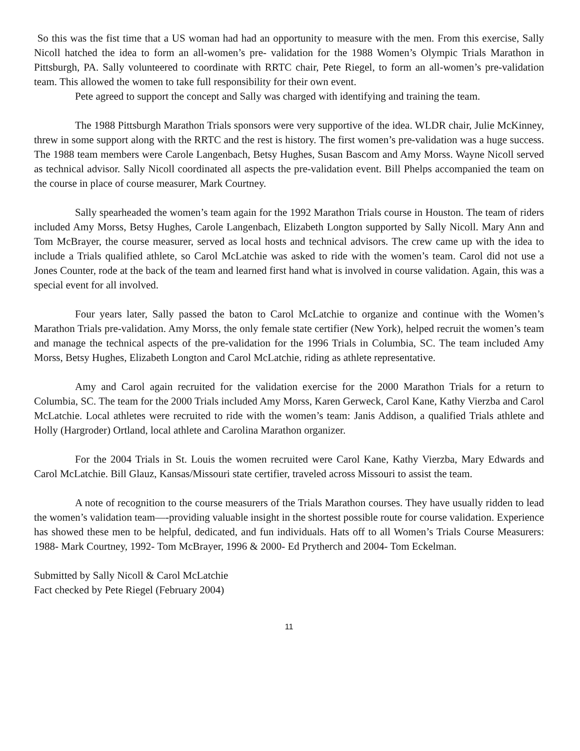So this was the fist time that a US woman had had an opportunity to measure with the men. From this exercise, Sally Nicoll hatched the idea to form an all-women’s pre- validation for the 1988 Women’s Olympic Trials Marathon in Pittsburgh, PA. Sally volunteered to coordinate with RRTC chair, Pete Riegel, to form an all-women’s pre-validation team. This allowed the women to take full responsibility for their own event.
Pete agreed to support the concept and Sally was charged with identifying and training the team.
The 1988 Pittsburgh Marathon Trials sponsors were very supportive of the idea. WLDR chair, Julie McKinney, threw in some support along with the RRTC and the rest is history. The first women’s pre-validation was a huge success. The 1988 team members were Carole Langenbach, Betsy Hughes, Susan Bascom and Amy Morss. Wayne Nicoll served as technical advisor. Sally Nicoll coordinated all aspects the pre-validation event. Bill Phelps accompanied the team on the course in place of course measurer, Mark Courtney.
Sally spearheaded the women’s team again for the 1992 Marathon Trials course in Houston. The team of riders included Amy Morss, Betsy Hughes, Carole Langenbach, Elizabeth Longton supported by Sally Nicoll. Mary Ann and Tom McBrayer, the course measurer, served as local hosts and technical advisors. The crew came up with the idea to include a Trials qualified athlete, so Carol McLatchie was asked to ride with the women’s team. Carol did not use a Jones Counter, rode at the back of the team and learned first hand what is involved in course validation. Again, this was a special event for all involved.
Four years later, Sally passed the baton to Carol McLatchie to organize and continue with the Women’s Marathon Trials pre-validation. Amy Morss, the only female state certifier (New York), helped recruit the women’s team and manage the technical aspects of the pre-validation for the 1996 Trials in Columbia, SC. The team included Amy Morss, Betsy Hughes, Elizabeth Longton and Carol McLatchie, riding as athlete representative.
Amy and Carol again recruited for the validation exercise for the 2000 Marathon Trials for a return to Columbia, SC. The team for the 2000 Trials included Amy Morss, Karen Gerweck, Carol Kane, Kathy Vierzba and Carol McLatchie. Local athletes were recruited to ride with the women’s team: Janis Addison, a qualified Trials athlete and Holly (Hargroder) Ortland, local athlete and Carolina Marathon organizer.
For the 2004 Trials in St. Louis the women recruited were Carol Kane, Kathy Vierzba, Mary Edwards and Carol McLatchie. Bill Glauz, Kansas/Missouri state certifier, traveled across Missouri to assist the team.
A note of recognition to the course measurers of the Trials Marathon courses. They have usually ridden to lead the women’s validation team—-providing valuable insight in the shortest possible route for course validation. Experience has showed these men to be helpful, dedicated, and fun individuals. Hats off to all Women’s Trials Course Measurers: 1988- Mark Courtney, 1992- Tom McBrayer, 1996 & 2000- Ed Prytherch and 2004- Tom Eckelman.
Submitted by Sally Nicoll & Carol McLatchie
Fact checked by Pete Riegel (February 2004)
11